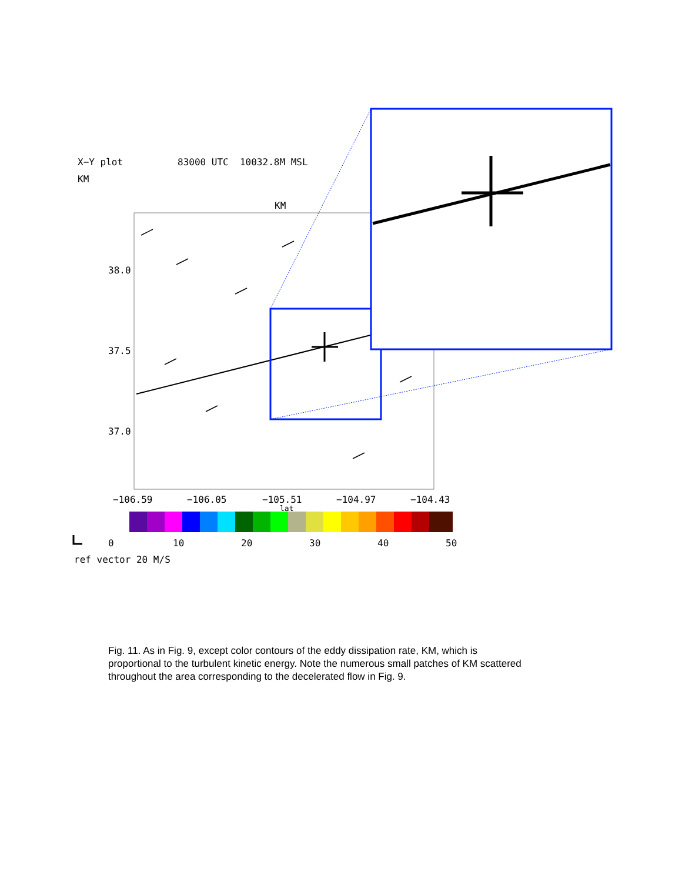X−Y plot 83000 UTC 10032.8M MSL
KM
KM
38.0
37.5
37.0
−106.59 −106.05 −105.51 −104.97 −104.43
lat
0 10 20 30 40 50
ref vector 20 M/S
Fig. 11. As in Fig. 9, except color contours of the eddy dissipation rate, KM, which is proportional to the turbulent kinetic energy. Note the numerous small patches of KM scattered throughout the area corresponding to the decelerated flow in Fig. 9.